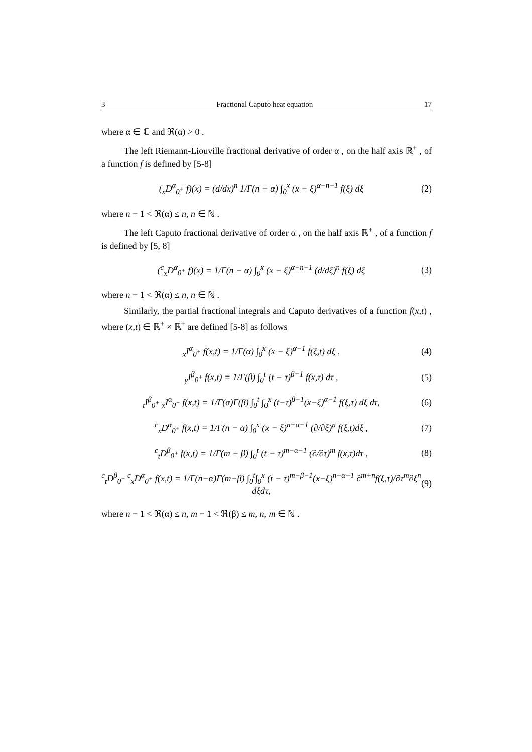3 Fractional Caputo heat equation 17
where α ∈ ℂ and ℜ(α) > 0 .
The left Riemann-Liouville fractional derivative of order α , on the half axis ℝ<sup>+</sup> , of a function f is defined by [5-8]
(<sub>x</sub>D<sup>α</sup><sub>0<sup>+</sup></sub> f)(x) = (d/dx)<sup>n</sup> 1/Γ(n − α) ∫<sub>0</sub><sup>x</sup> (x − ξ)<sup>α−n−1</sup> f(ξ) dξ (2)
where n − 1 < ℜ(α) ≤ n, n ∈ ℕ .
The left Caputo fractional derivative of order α , on the half axis ℝ<sup>+</sup> , of a function f is defined by [5, 8]
(<sup>c</sup><sub>x</sub>D<sup>α</sup><sub>0<sup>+</sup></sub> f)(x) = 1/Γ(n − α) ∫<sub>0</sub><sup>x</sup> (x − ξ)<sup>α−n−1</sup> (d/dξ)<sup>n</sup> f(ξ) dξ (3)
where n − 1 < ℜ(α) ≤ n, n ∈ ℕ .
Similarly, the partial fractional integrals and Caputo derivatives of a function f(x,t) , where (x,t) ∈ ℝ<sup>+</sup> × ℝ<sup>+</sup> are defined [5-8] as follows
<sub>x</sub>I<sup>α</sup><sub>0<sup>+</sup></sub> f(x,t) = 1/Γ(α) ∫<sub>0</sub><sup>x</sup> (x − ξ)<sup>α−1</sup> f(ξ,t) dξ , (4)
<sub>y</sub>I<sup>β</sup><sub>0<sup>+</sup></sub> f(x,t) = 1/Γ(β) ∫<sub>0</sub><sup>t</sup> (t − τ)<sup>β−1</sup> f(x,τ) dτ , (5)
<sub>t</sub>I<sup>β</sup><sub>0<sup>+</sup></sub> <sub>x</sub>I<sup>α</sup><sub>0<sup>+</sup></sub> f(x,t) = 1/Γ(α)Γ(β) ∫<sub>0</sub><sup>t</sup> ∫<sub>0</sub><sup>x</sup> (t−τ)<sup>β−1</sup>(x−ξ)<sup>α−1</sup> f(ξ,τ) dξ dτ, (6)
<sup>c</sup> <sub>x</sub>D<sup>α</sup><sub>0<sup>+</sup></sub> f(x,t) = 1/Γ(n − α) ∫<sub>0</sub><sup>x</sup> (x − ξ)<sup>n−α−1</sup> (∂/∂ξ)<sup>n</sup> f(ξ,t)dξ , (7)
<sup>c</sup> <sub>t</sub>D<sup>β</sup><sub>0<sup>+</sup></sub> f(x,t) = 1/Γ(m − β) ∫<sub>0</sub><sup>t</sup> (t − τ)<sup>m−α−1</sup> (∂/∂τ)<sup>m</sup> f(x,τ)dτ , (8)
<sup>c</sup> <sub>t</sub>D<sup>β</sup><sub>0<sup>+</sup></sub> <sup>c</sup><sub>x</sub>D<sup>α</sup><sub>0<sup>+</sup></sub> f(x,t) = 1/Γ(n−α)Γ(m−β) ∫<sub>0</sub><sup>t</sup>∫<sub>0</sub><sup>x</sup> (t − τ)<sup>m−β−1</sup>(x−ξ)<sup>n−α−1</sup> ∂<sup>m+n</sup>f(ξ,τ)/∂τ<sup>m</sup>∂ξ<sup>n</sup> dξdτ, (9)
where n − 1 < ℜ(α) ≤ n, m − 1 < ℜ(β) ≤ m, n, m ∈ ℕ .